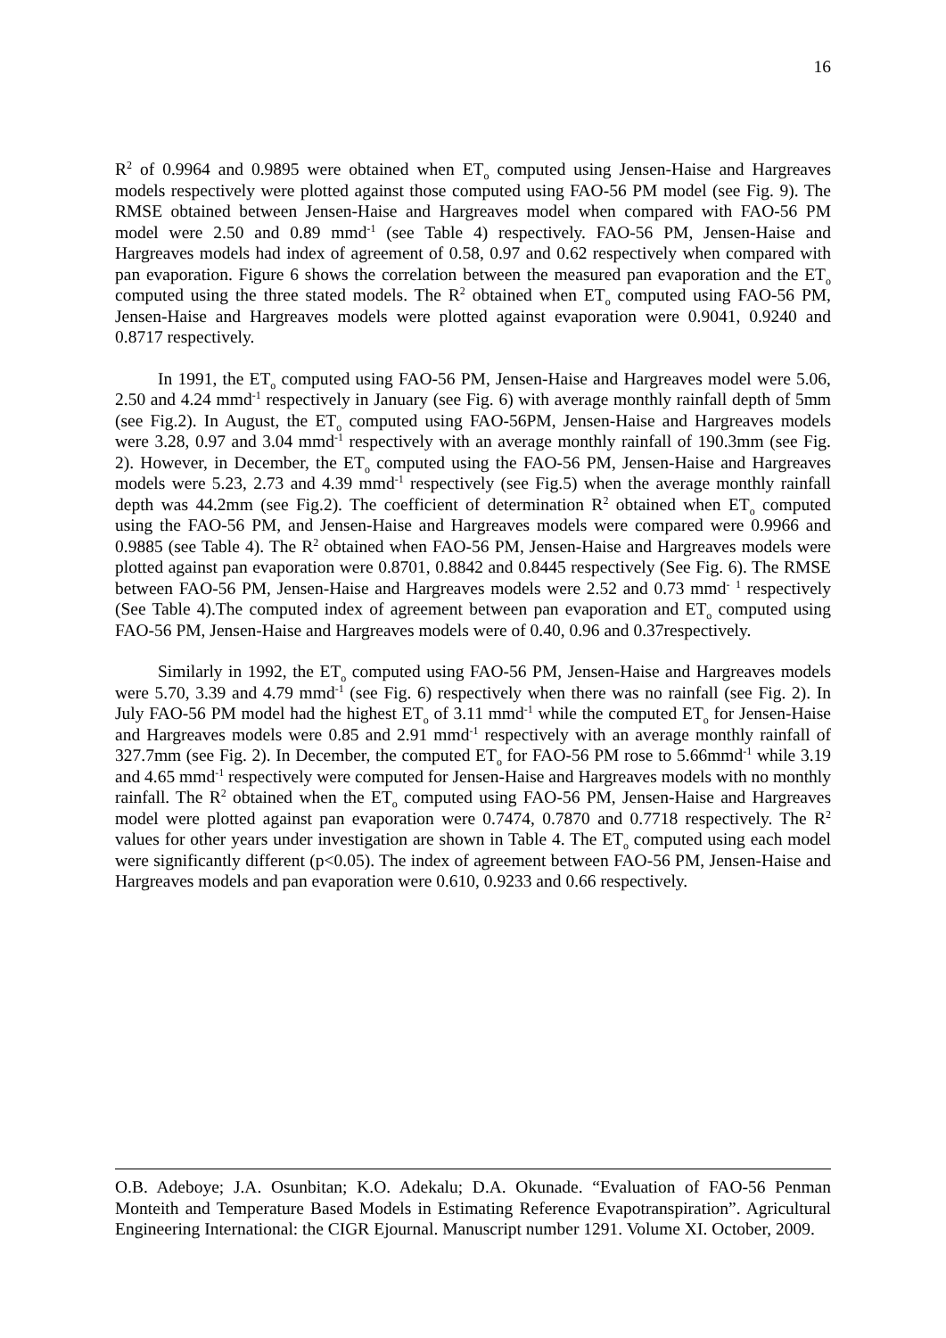16
R<sup>2</sup> of 0.9964 and 0.9895 were obtained when ET<sub>o</sub> computed using Jensen-Haise and Hargreaves models respectively were plotted against those computed using FAO-56 PM model (see Fig. 9). The RMSE obtained between Jensen-Haise and Hargreaves model when compared with FAO-56 PM model were 2.50 and 0.89 mmd<sup>-1</sup> (see Table 4) respectively. FAO-56 PM, Jensen-Haise and Hargreaves models had index of agreement of 0.58, 0.97 and 0.62 respectively when compared with pan evaporation. Figure 6 shows the correlation between the measured pan evaporation and the ET<sub>o</sub> computed using the three stated models. The R<sup>2</sup> obtained when ET<sub>o</sub> computed using FAO-56 PM, Jensen-Haise and Hargreaves models were plotted against evaporation were 0.9041, 0.9240 and 0.8717 respectively.
In 1991, the ET<sub>o</sub> computed using FAO-56 PM, Jensen-Haise and Hargreaves model were 5.06, 2.50 and 4.24 mmd<sup>-1</sup> respectively in January (see Fig. 6) with average monthly rainfall depth of 5mm (see Fig.2). In August, the ET<sub>o</sub> computed using FAO-56PM, Jensen-Haise and Hargreaves models were 3.28, 0.97 and 3.04 mmd<sup>-1</sup> respectively with an average monthly rainfall of 190.3mm (see Fig. 2). However, in December, the ET<sub>o</sub> computed using the FAO-56 PM, Jensen-Haise and Hargreaves models were 5.23, 2.73 and 4.39 mmd<sup>-1</sup> respectively (see Fig.5) when the average monthly rainfall depth was 44.2mm (see Fig.2). The coefficient of determination R<sup>2</sup> obtained when ET<sub>o</sub> computed using the FAO-56 PM, and Jensen-Haise and Hargreaves models were compared were 0.9966 and 0.9885 (see Table 4). The R<sup>2</sup> obtained when FAO-56 PM, Jensen-Haise and Hargreaves models were plotted against pan evaporation were 0.8701, 0.8842 and 0.8445 respectively (See Fig. 6). The RMSE between FAO-56 PM, Jensen-Haise and Hargreaves models were 2.52 and 0.73 mmd<sup>-</sup> <sup>1</sup> respectively (See Table 4).The computed index of agreement between pan evaporation and ET<sub>o</sub> computed using FAO-56 PM, Jensen-Haise and Hargreaves models were of 0.40, 0.96 and 0.37respectively.
Similarly in 1992, the ET<sub>o</sub> computed using FAO-56 PM, Jensen-Haise and Hargreaves models were 5.70, 3.39 and 4.79 mmd<sup>-1</sup> (see Fig. 6) respectively when there was no rainfall (see Fig. 2). In July FAO-56 PM model had the highest ET<sub>o</sub> of 3.11 mmd<sup>-1</sup> while the computed ET<sub>o</sub> for Jensen-Haise and Hargreaves models were 0.85 and 2.91 mmd<sup>-1</sup> respectively with an average monthly rainfall of 327.7mm (see Fig. 2). In December, the computed ET<sub>o</sub> for FAO-56 PM rose to 5.66mmd<sup>-1</sup> while 3.19 and 4.65 mmd<sup>-1</sup> respectively were computed for Jensen-Haise and Hargreaves models with no monthly rainfall. The R<sup>2</sup> obtained when the ET<sub>o</sub> computed using FAO-56 PM, Jensen-Haise and Hargreaves model were plotted against pan evaporation were 0.7474, 0.7870 and 0.7718 respectively. The R<sup>2</sup> values for other years under investigation are shown in Table 4. The ET<sub>o</sub> computed using each model were significantly different (p<0.05). The index of agreement between FAO-56 PM, Jensen-Haise and Hargreaves models and pan evaporation were 0.610, 0.9233 and 0.66 respectively.
O.B. Adeboye; J.A. Osunbitan; K.O. Adekalu; D.A. Okunade. “Evaluation of FAO-56 Penman Monteith and Temperature Based Models in Estimating Reference Evapotranspiration”. Agricultural Engineering International: the CIGR Ejournal. Manuscript number 1291. Volume XI. October, 2009.